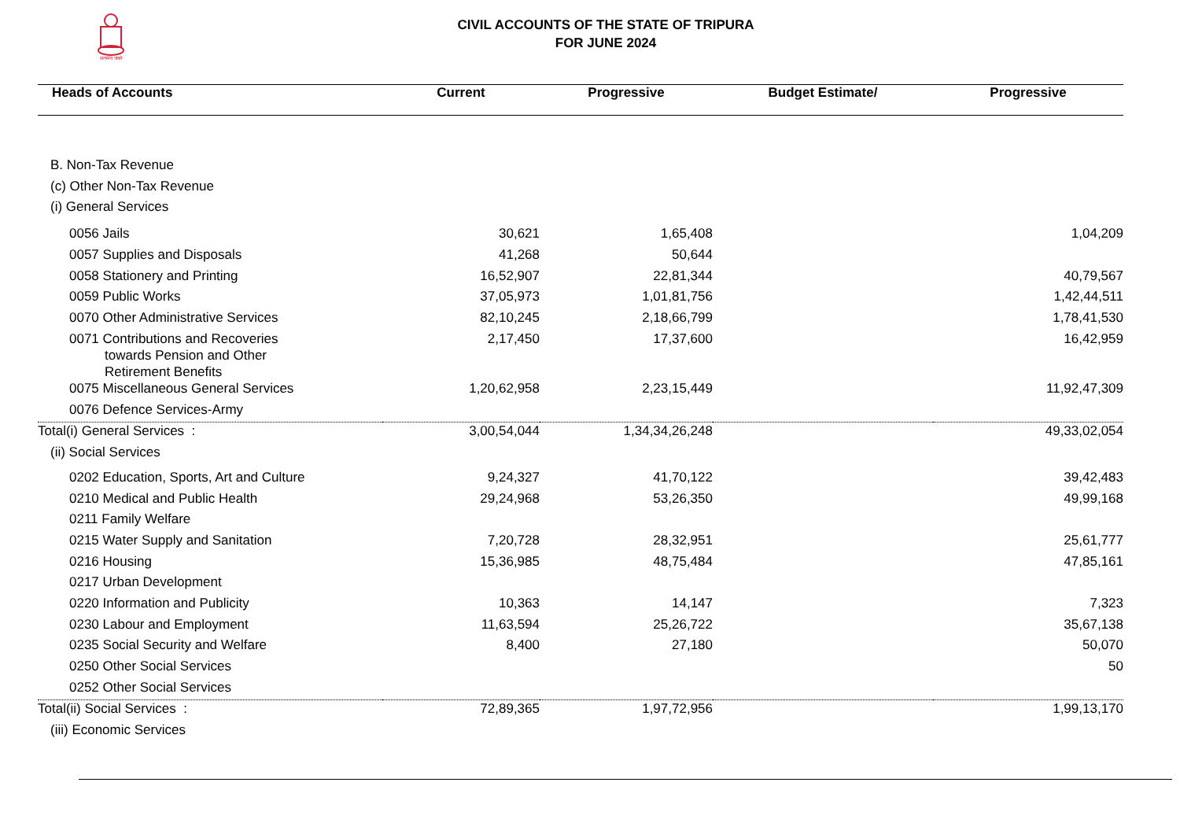सत्यमेव जयते
CIVIL ACCOUNTS OF THE STATE OF TRIPURA
FOR JUNE 2024
| Heads of Accounts | Current | Progressive | Budget Estimate/ | Progressive |
| --- | --- | --- | --- | --- |
| B. Non-Tax Revenue | | | | |
| (c) Other Non-Tax Revenue | | | | |
| (i) General Services | | | | |
| 0056 Jails | 30,621 | 1,65,408 | | 1,04,209 |
| 0057 Supplies and Disposals | 41,268 | 50,644 | | |
| 0058 Stationery and Printing | 16,52,907 | 22,81,344 | | 40,79,567 |
| 0059 Public Works | 37,05,973 | 1,01,81,756 | | 1,42,44,511 |
| 0070 Other Administrative Services | 82,10,245 | 2,18,66,799 | | 1,78,41,530 |
| 0071 Contributions and Recoveries towards Pension and Other Retirement Benefits | 2,17,450 | 17,37,600 | | 16,42,959 |
| 0075 Miscellaneous General Services | 1,20,62,958 | 2,23,15,449 | | 11,92,47,309 |
| 0076 Defence Services-Army | | | | |
| Total(i) General Services : | 3,00,54,044 | 1,34,34,26,248 | | 49,33,02,054 |
| (ii) Social Services | | | | |
| 0202 Education, Sports, Art and Culture | 9,24,327 | 41,70,122 | | 39,42,483 |
| 0210 Medical and Public Health | 29,24,968 | 53,26,350 | | 49,99,168 |
| 0211 Family Welfare | | | | |
| 0215 Water Supply and Sanitation | 7,20,728 | 28,32,951 | | 25,61,777 |
| 0216 Housing | 15,36,985 | 48,75,484 | | 47,85,161 |
| 0217 Urban Development | | | | |
| 0220 Information and Publicity | 10,363 | 14,147 | | 7,323 |
| 0230 Labour and Employment | 11,63,594 | 25,26,722 | | 35,67,138 |
| 0235 Social Security and Welfare | 8,400 | 27,180 | | 50,070 |
| 0250 Other Social Services | | | | 50 |
| 0252 Other Social Services | | | | |
| Total(ii) Social Services : | 72,89,365 | 1,97,72,956 | | 1,99,13,170 |
| (iii) Economic Services | | | | |